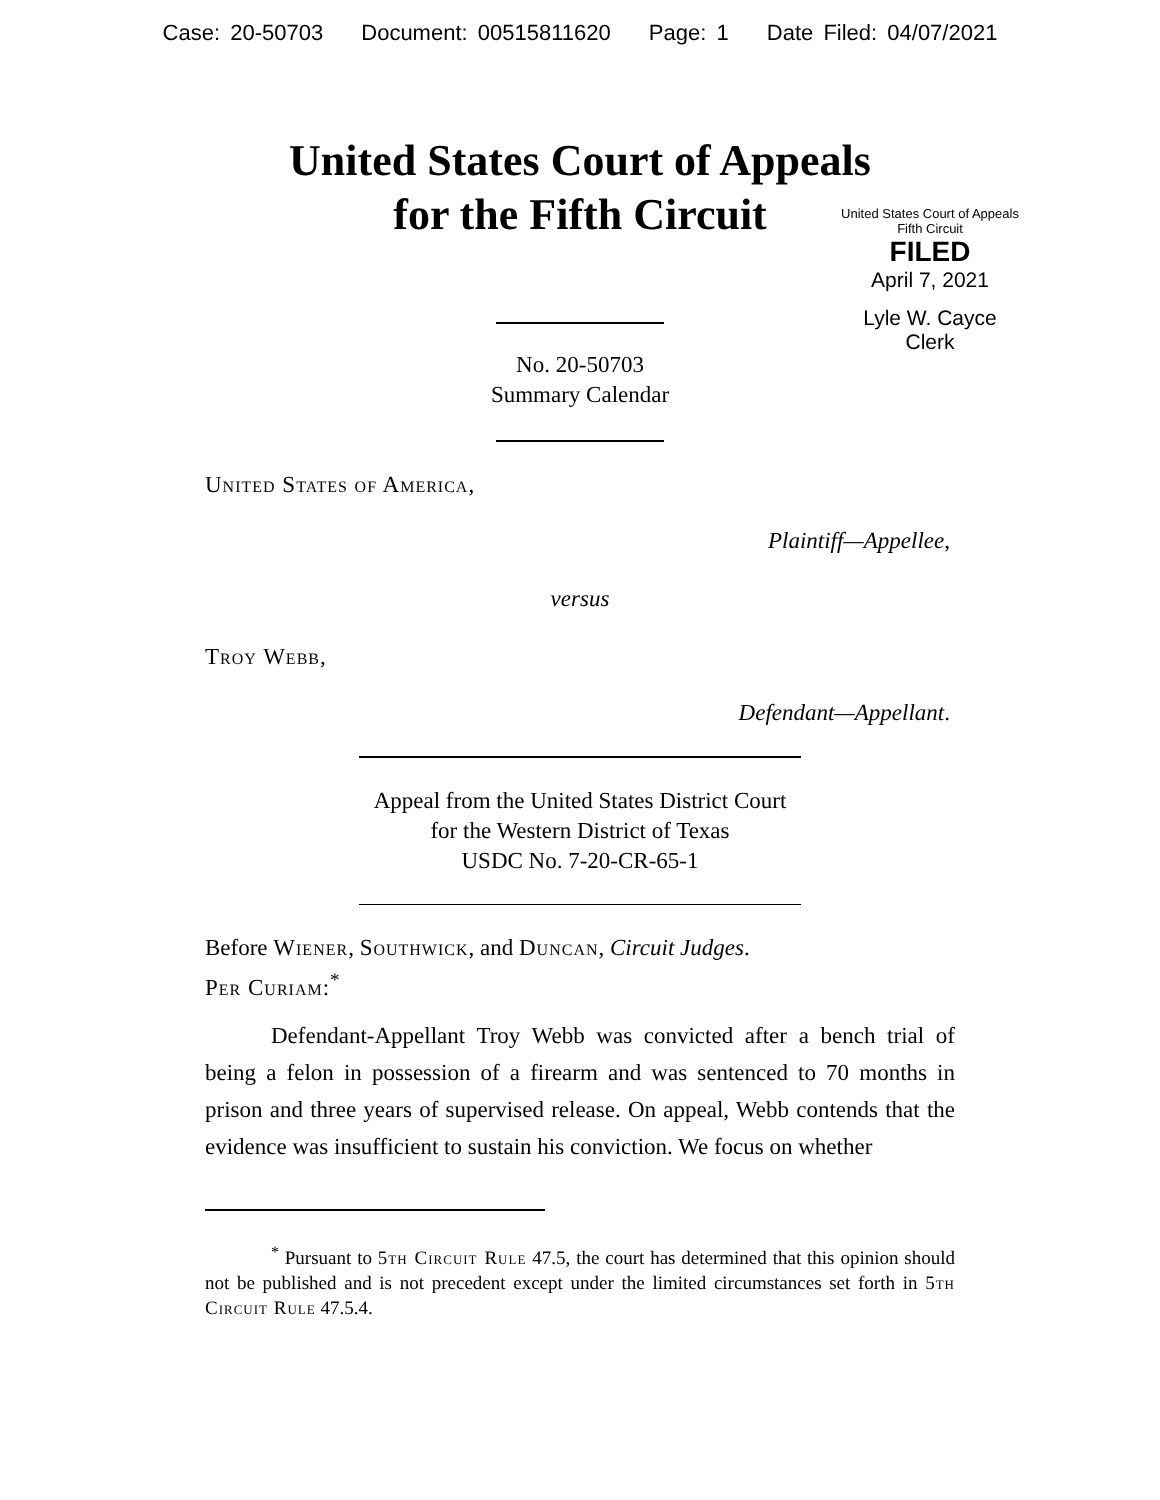Case: 20-50703 Document: 00515811620 Page: 1 Date Filed: 04/07/2021
United States Court of Appeals
for the Fifth Circuit
United States Court of Appeals
Fifth Circuit
FILED
April 7, 2021
Lyle W. Cayce
Clerk
No. 20-50703
Summary Calendar
United States of America,
Plaintiff—Appellee,
versus
Troy Webb,
Defendant—Appellant.
Appeal from the United States District Court
for the Western District of Texas
USDC No. 7-20-CR-65-1
Before Wiener, Southwick, and Duncan, Circuit Judges.
Per Curiam:<sup>*</sup>
Defendant-Appellant Troy Webb was convicted after a bench trial of being a felon in possession of a firearm and was sentenced to 70 months in prison and three years of supervised release. On appeal, Webb contends that the evidence was insufficient to sustain his conviction. We focus on whether
<sup>*</sup> Pursuant to 5th Circuit Rule 47.5, the court has determined that this opinion should not be published and is not precedent except under the limited circumstances set forth in 5th Circuit Rule 47.5.4.